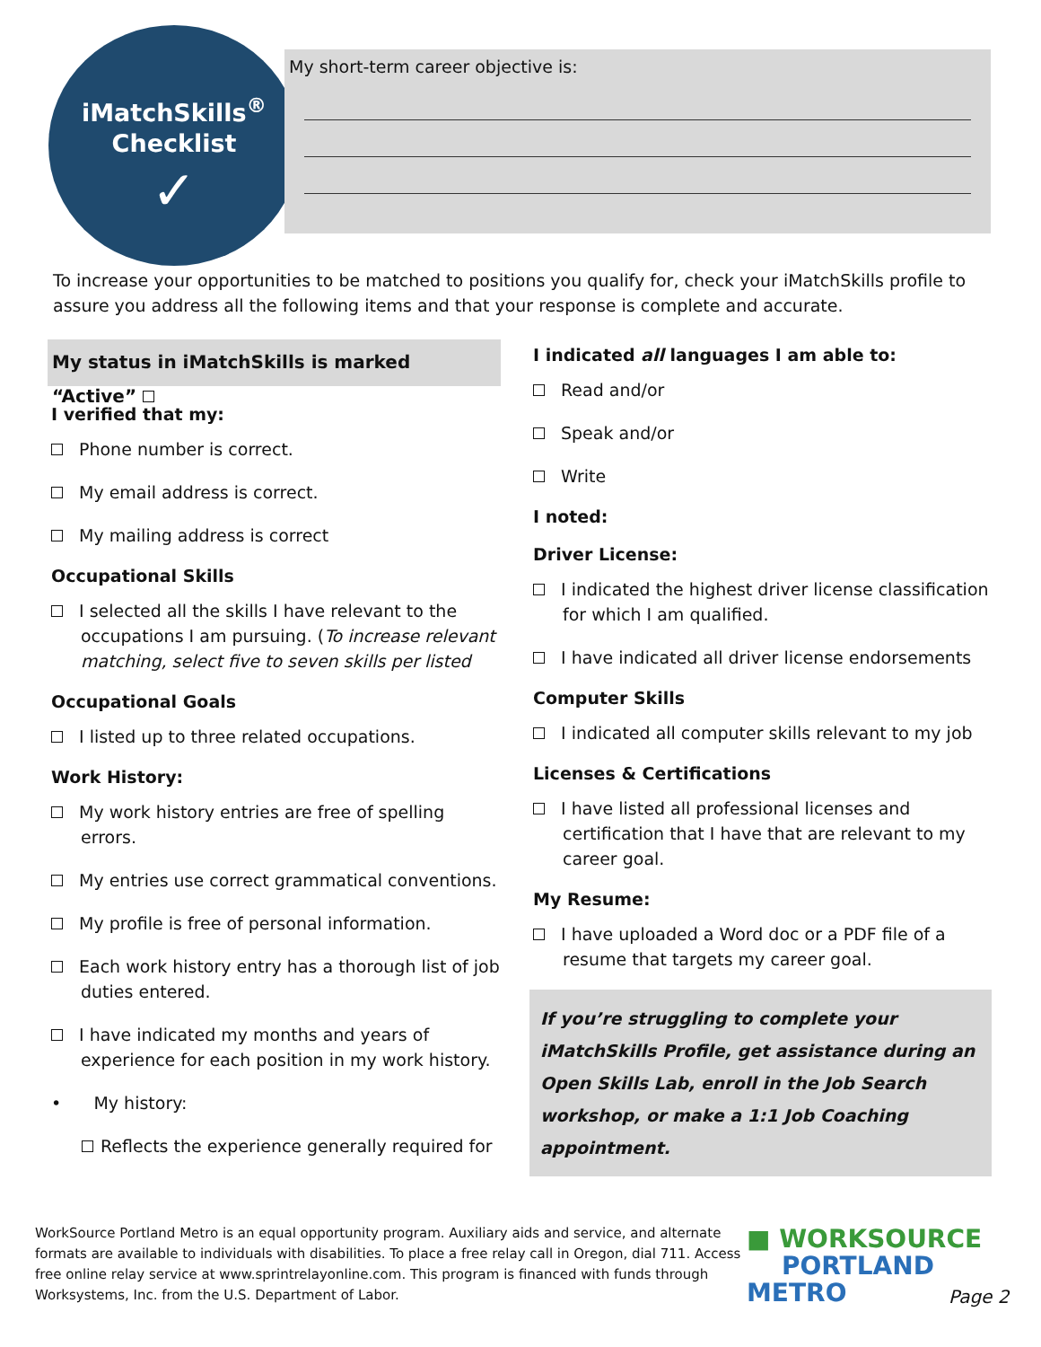iMatchSkills<sup>®</sup>
Checklist
✓
My short-term career objective is:
To increase your opportunities to be matched to positions you qualify for, check your iMatchSkills profile to assure you address all the following items and that your response is complete and accurate.
My status in iMatchSkills is marked “Active”
I verified that my:
Phone number is correct.
My email address is correct.
My mailing address is correct
Occupational Skills
I selected all the skills I have relevant to the occupations I am pursuing. (To increase relevant matching, select five to seven skills per listed
Occupational Goals
I listed up to three related occupations.
Work History:
My work history entries are free of spelling errors.
My entries use correct grammatical conventions.
My profile is free of personal information.
Each work history entry has a thorough list of job duties entered.
I have indicated my months and years of experience for each position in my work history.
• My history:
Reflects the experience generally required for
I indicated all languages I am able to:
Read and/or
Speak and/or
Write
I noted:
Driver License:
I indicated the highest driver license classification for which I am qualified.
I have indicated all driver license endorsements
Computer Skills
I indicated all computer skills relevant to my job
Licenses & Certifications
I have listed all professional licenses and certification that I have that are relevant to my career goal.
My Resume:
I have uploaded a Word doc or a PDF file of a resume that targets my career goal.
If you’re struggling to complete your iMatchSkills Profile, get assistance during an Open Skills Lab, enroll in the Job Search workshop, or make a 1:1 Job Coaching appointment.
WorkSource Portland Metro is an equal opportunity program. Auxiliary aids and service, and alternate formats are available to individuals with disabilities. To place a free relay call in Oregon, dial 711. Access free online relay service at www.sprintrelayonline.com. This program is financed with funds through Worksystems, Inc. from the U.S. Department of Labor.
■ WORKSOURCE
PORTLAND METRO
Page 2